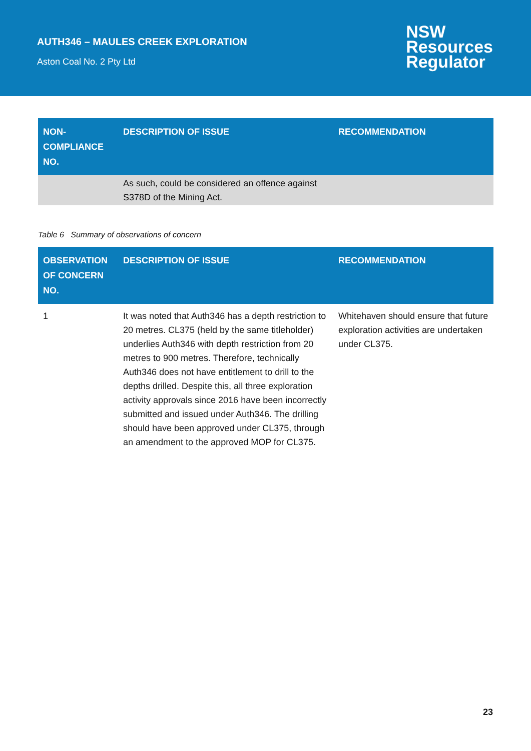AUTH346 – MAULES CREEK EXPLORATION
Aston Coal No. 2 Pty Ltd
NSW
Resources
Regulator
| NON- COMPLIANCE NO. | DESCRIPTION OF ISSUE | RECOMMENDATION |
| --- | --- | --- |
| | As such, could be considered an offence against S378D of the Mining Act. | |
Table 6 Summary of observations of concern
| OBSERVATION OF CONCERN NO. | DESCRIPTION OF ISSUE | RECOMMENDATION |
| --- | --- | --- |
| 1 | It was noted that Auth346 has a depth restriction to 20 metres. CL375 (held by the same titleholder) underlies Auth346 with depth restriction from 20 metres to 900 metres. Therefore, technically Auth346 does not have entitlement to drill to the depths drilled. Despite this, all three exploration activity approvals since 2016 have been incorrectly submitted and issued under Auth346. The drilling should have been approved under CL375, through an amendment to the approved MOP for CL375. | Whitehaven should ensure that future exploration activities are undertaken under CL375. |
23